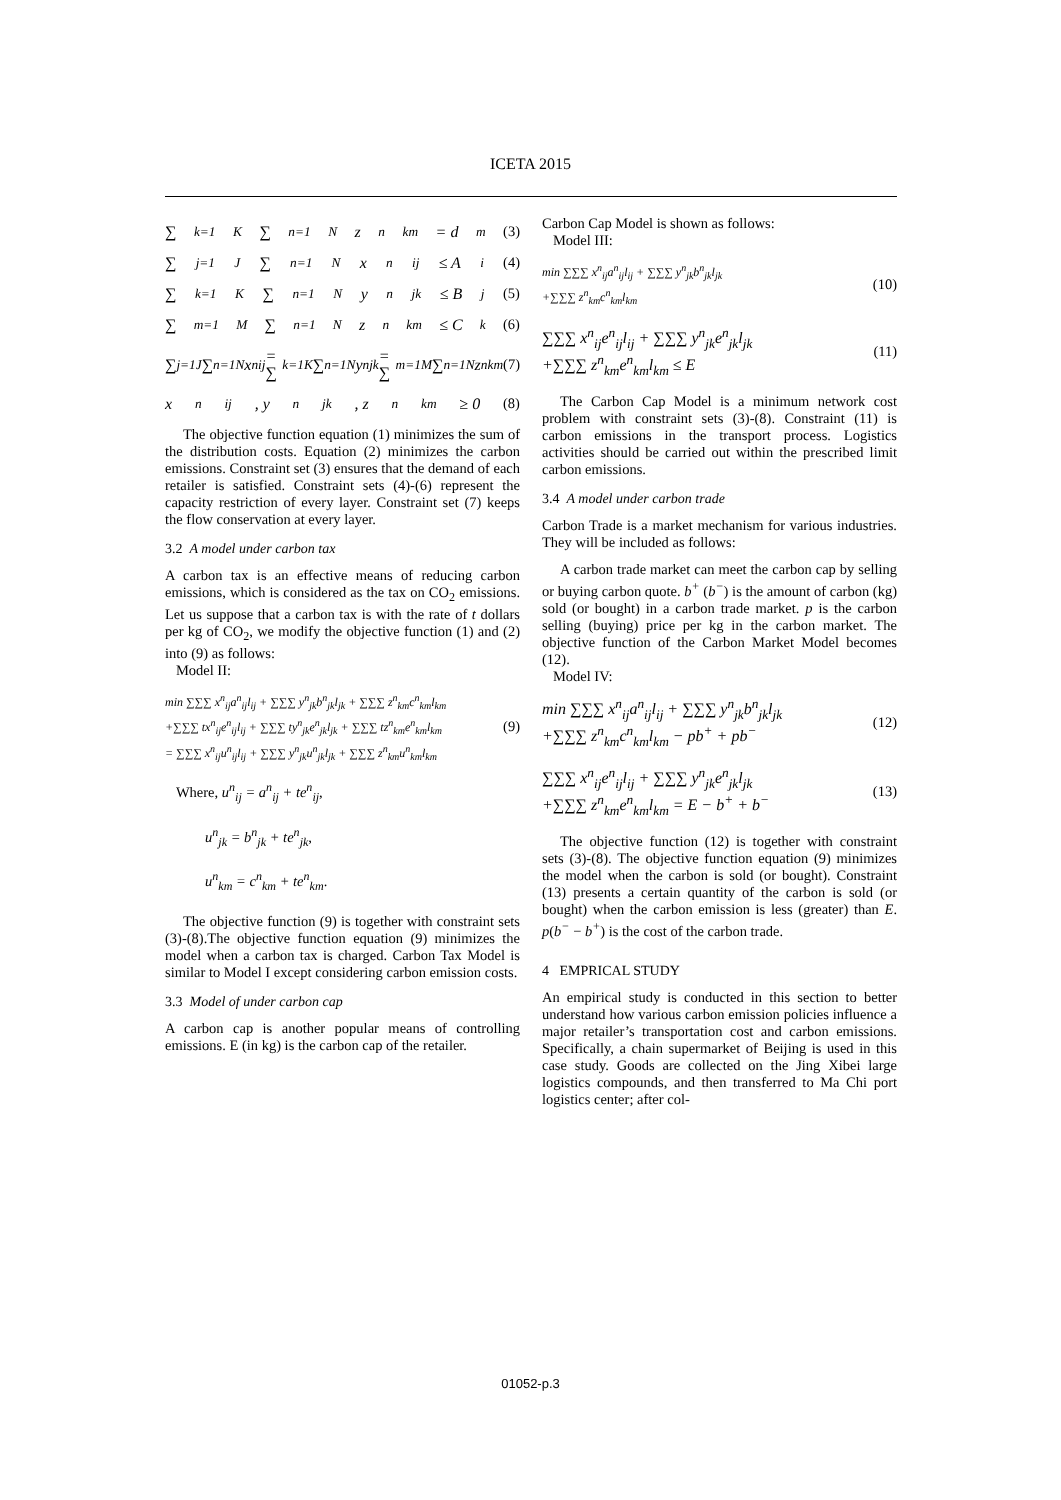ICETA 2015
∑<sub>k=1</sub><sup>K</sup>∑<sub>n=1</sub><sup>N</sup> z<sup>n</sup><sub>km</sub> = d<sub>m</sub> (3)
∑<sub>j=1</sub><sup>J</sup>∑<sub>n=1</sub><sup>N</sup> x<sup>n</sup><sub>ij</sub> ≤ A<sub>i</sub> (4)
∑<sub>k=1</sub><sup>K</sup>∑<sub>n=1</sub><sup>N</sup> y<sup>n</sup><sub>jk</sub> ≤ B<sub>j</sub> (5)
∑<sub>m=1</sub><sup>M</sup>∑<sub>n=1</sub><sup>N</sup> z<sup>n</sup><sub>km</sub> ≤ C<sub>k</sub> (6)
∑<sub>j=1</sub><sup>J</sup>∑<sub>n=1</sub><sup>N</sup> x<sup>n</sup><sub>ij</sub> = ∑<sub>k=1</sub><sup>K</sup>∑<sub>n=1</sub><sup>N</sup> y<sup>n</sup><sub>jk</sub> = ∑<sub>m=1</sub><sup>M</sup>∑<sub>n=1</sub><sup>N</sup> z<sup>n</sup><sub>km</sub> (7)
x<sup>n</sup><sub>ij</sub>, y<sup>n</sup><sub>jk</sub>, z<sup>n</sup><sub>km</sub> ≥ 0 (8)
The objective function equation (1) minimizes the sum of the distribution costs. Equation (2) minimizes the carbon emissions. Constraint set (3) ensures that the demand of each retailer is satisfied. Constraint sets (4)-(6) represent the capacity restriction of every layer. Constraint set (7) keeps the flow conservation at every layer.
3.2 A model under carbon tax
A carbon tax is an effective means of reducing carbon emissions, which is considered as the tax on CO<sub>2</sub> emissions. Let us suppose that a carbon tax is with the rate of t dollars per kg of CO<sub>2</sub>, we modify the objective function (1) and (2) into (9) as follows:
Model II:
min ∑∑∑ x<sup>n</sup><sub>ij</sub>a<sup>n</sup><sub>ij</sub>l<sub>ij</sub> + ∑∑∑ y<sup>n</sup><sub>jk</sub>b<sup>n</sup><sub>jk</sub>l<sub>jk</sub> + ∑∑∑ z<sup>n</sup><sub>km</sub>c<sup>n</sup><sub>km</sub>l<sub>km</sub>
+∑∑∑ tx<sup>n</sup><sub>ij</sub>e<sup>n</sup><sub>ij</sub>l<sub>ij</sub> + ∑∑∑ ty<sup>n</sup><sub>jk</sub>e<sup>n</sup><sub>jk</sub>l<sub>jk</sub> + ∑∑∑ tz<sup>n</sup><sub>km</sub>e<sup>n</sup><sub>km</sub>l<sub>km</sub>
= ∑∑∑ x<sup>n</sup><sub>ij</sub>u<sup>n</sup><sub>ij</sub>l<sub>ij</sub> + ∑∑∑ y<sup>n</sup><sub>jk</sub>u<sup>n</sup><sub>jk</sub>l<sub>jk</sub> + ∑∑∑ z<sup>n</sup><sub>km</sub>u<sup>n</sup><sub>km</sub>l<sub>km</sub>
(9)
Where, u<sup>n</sup><sub>ij</sub> = a<sup>n</sup><sub>ij</sub> + te<sup>n</sup><sub>ij</sub>,
u<sup>n</sup><sub>jk</sub> = b<sup>n</sup><sub>jk</sub> + te<sup>n</sup><sub>jk</sub>,
u<sup>n</sup><sub>km</sub> = c<sup>n</sup><sub>km</sub> + te<sup>n</sup><sub>km</sub>.
The objective function (9) is together with constraint sets (3)-(8).The objective function equation (9) minimizes the model when a carbon tax is charged. Carbon Tax Model is similar to Model I except considering carbon emission costs.
3.3 Model of under carbon cap
A carbon cap is another popular means of controlling emissions. E (in kg) is the carbon cap of the retailer.
Carbon Cap Model is shown as follows:
Model III:
min ∑∑∑ x<sup>n</sup><sub>ij</sub>a<sup>n</sup><sub>ij</sub>l<sub>ij</sub> + ∑∑∑ y<sup>n</sup><sub>jk</sub>b<sup>n</sup><sub>jk</sub>l<sub>jk</sub>
+∑∑∑ z<sup>n</sup><sub>km</sub>c<sup>n</sup><sub>km</sub>l<sub>km</sub>
(10)
∑∑∑ x<sup>n</sup><sub>ij</sub>e<sup>n</sup><sub>ij</sub>l<sub>ij</sub> + ∑∑∑ y<sup>n</sup><sub>jk</sub>e<sup>n</sup><sub>jk</sub>l<sub>jk</sub>
+∑∑∑ z<sup>n</sup><sub>km</sub>e<sup>n</sup><sub>km</sub>l<sub>km</sub> ≤ E
(11)
The Carbon Cap Model is a minimum network cost problem with constraint sets (3)-(8). Constraint (11) is carbon emissions in the transport process. Logistics activities should be carried out within the prescribed limit carbon emissions.
3.4 A model under carbon trade
Carbon Trade is a market mechanism for various industries. They will be included as follows:
A carbon trade market can meet the carbon cap by selling or buying carbon quote. b<sup>+</sup> (b<sup>−</sup>) is the amount of carbon (kg) sold (or bought) in a carbon trade market. p is the carbon selling (buying) price per kg in the carbon market. The objective function of the Carbon Market Model becomes (12).
Model IV:
min ∑∑∑ x<sup>n</sup><sub>ij</sub>a<sup>n</sup><sub>ij</sub>l<sub>ij</sub> + ∑∑∑ y<sup>n</sup><sub>jk</sub>b<sup>n</sup><sub>jk</sub>l<sub>jk</sub>
+∑∑∑ z<sup>n</sup><sub>km</sub>c<sup>n</sup><sub>km</sub>l<sub>km</sub> − pb<sup>+</sup> + pb<sup>−</sup>
(12)
∑∑∑ x<sup>n</sup><sub>ij</sub>e<sup>n</sup><sub>ij</sub>l<sub>ij</sub> + ∑∑∑ y<sup>n</sup><sub>jk</sub>e<sup>n</sup><sub>jk</sub>l<sub>jk</sub>
+∑∑∑ z<sup>n</sup><sub>km</sub>e<sup>n</sup><sub>km</sub>l<sub>km</sub> = E − b<sup>+</sup> + b<sup>−</sup>
(13)
The objective function (12) is together with constraint sets (3)-(8). The objective function equation (9) minimizes the model when the carbon is sold (or bought). Constraint (13) presents a certain quantity of the carbon is sold (or bought) when the carbon emission is less (greater) than E. p(b<sup>−</sup> − b<sup>+</sup>) is the cost of the carbon trade.
4 EMPRICAL STUDY
An empirical study is conducted in this section to better understand how various carbon emission policies influence a major retailer’s transportation cost and carbon emissions. Specifically, a chain supermarket of Beijing is used in this case study. Goods are collected on the Jing Xibei large logistics compounds, and then transferred to Ma Chi port logistics center; after col-
01052-p.3